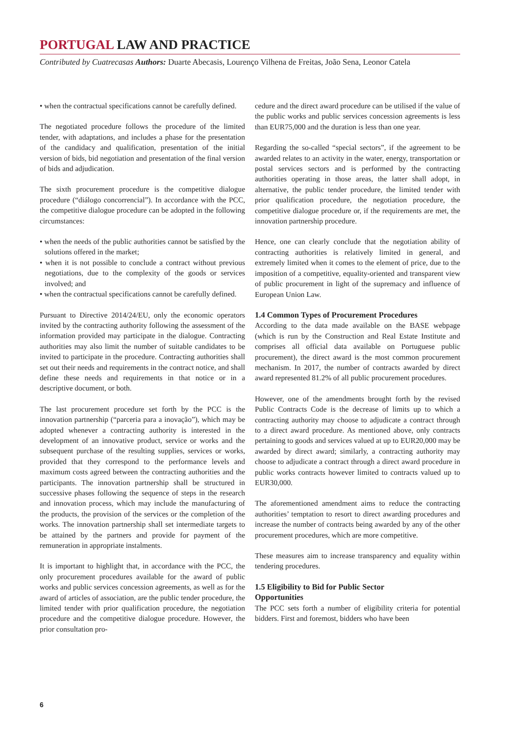PORTUGAL LAW AND PRACTICE
Contributed by Cuatrecasas Authors: Duarte Abecasis, Lourenço Vilhena de Freitas, João Sena, Leonor Catela
• when the contractual specifications cannot be carefully defined.
The negotiated procedure follows the procedure of the limited tender, with adaptations, and includes a phase for the presentation of the candidacy and qualification, presentation of the initial version of bids, bid negotiation and presentation of the final version of bids and adjudication.
The sixth procurement procedure is the competitive dialogue procedure (“diálogo concorrencial”). In accordance with the PCC, the competitive dialogue procedure can be adopted in the following circumstances:
• when the needs of the public authorities cannot be satisfied by the solutions offered in the market;
• when it is not possible to conclude a contract without previous negotiations, due to the complexity of the goods or services involved; and
• when the contractual specifications cannot be carefully defined.
Pursuant to Directive 2014/24/EU, only the economic operators invited by the contracting authority following the assessment of the information provided may participate in the dialogue. Contracting authorities may also limit the number of suitable candidates to be invited to participate in the procedure. Contracting authorities shall set out their needs and requirements in the contract notice, and shall define these needs and requirements in that notice or in a descriptive document, or both.
The last procurement procedure set forth by the PCC is the innovation partnership (“parceria para a inovação”), which may be adopted whenever a contracting authority is interested in the development of an innovative product, service or works and the subsequent purchase of the resulting supplies, services or works, provided that they correspond to the performance levels and maximum costs agreed between the contracting authorities and the participants. The innovation partnership shall be structured in successive phases following the sequence of steps in the research and innovation process, which may include the manufacturing of the products, the provision of the services or the completion of the works. The innovation partnership shall set intermediate targets to be attained by the partners and provide for payment of the remuneration in appropriate instalments.
It is important to highlight that, in accordance with the PCC, the only procurement procedures available for the award of public works and public services concession agreements, as well as for the award of articles of association, are the public tender procedure, the limited tender with prior qualification procedure, the negotiation procedure and the competitive dialogue procedure. However, the prior consultation pro-
cedure and the direct award procedure can be utilised if the value of the public works and public services concession agreements is less than EUR75,000 and the duration is less than one year.
Regarding the so-called “special sectors”, if the agreement to be awarded relates to an activity in the water, energy, transportation or postal services sectors and is performed by the contracting authorities operating in those areas, the latter shall adopt, in alternative, the public tender procedure, the limited tender with prior qualification procedure, the negotiation procedure, the competitive dialogue procedure or, if the requirements are met, the innovation partnership procedure.
Hence, one can clearly conclude that the negotiation ability of contracting authorities is relatively limited in general, and extremely limited when it comes to the element of price, due to the imposition of a competitive, equality-oriented and transparent view of public procurement in light of the supremacy and influence of European Union Law.
1.4 Common Types of Procurement Procedures
According to the data made available on the BASE webpage (which is run by the Construction and Real Estate Institute and comprises all official data available on Portuguese public procurement), the direct award is the most common procurement mechanism. In 2017, the number of contracts awarded by direct award represented 81.2% of all public procurement procedures.
However, one of the amendments brought forth by the revised Public Contracts Code is the decrease of limits up to which a contracting authority may choose to adjudicate a contract through to a direct award procedure. As mentioned above, only contracts pertaining to goods and services valued at up to EUR20,000 may be awarded by direct award; similarly, a contracting authority may choose to adjudicate a contract through a direct award procedure in public works contracts however limited to contracts valued up to EUR30,000.
The aforementioned amendment aims to reduce the contracting authorities’ temptation to resort to direct awarding procedures and increase the number of contracts being awarded by any of the other procurement procedures, which are more competitive.
These measures aim to increase transparency and equality within tendering procedures.
1.5 Eligibility to Bid for Public Sector
Opportunities
The PCC sets forth a number of eligibility criteria for potential bidders. First and foremost, bidders who have been
6